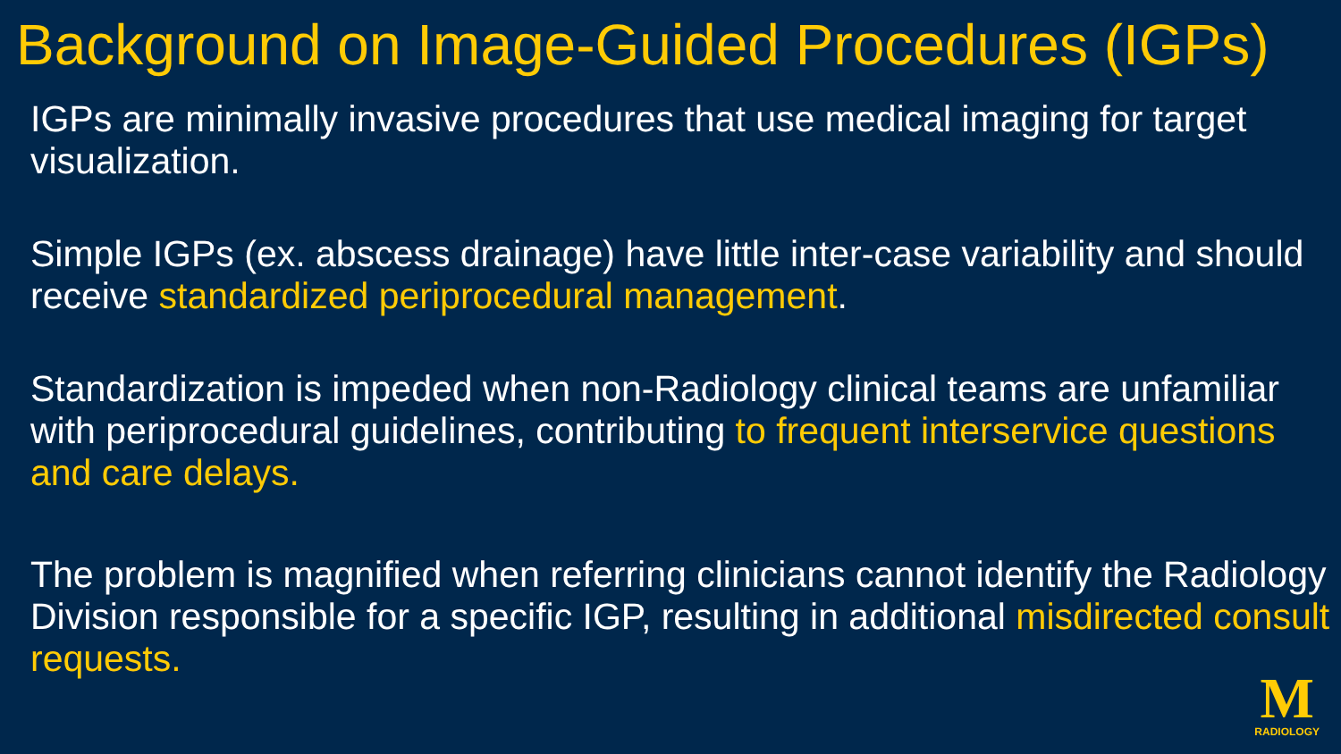Background on Image-Guided Procedures (IGPs)
IGPs are minimally invasive procedures that use medical imaging for target visualization.
Simple IGPs (ex. abscess drainage) have little inter-case variability and should receive standardized periprocedural management.
Standardization is impeded when non-Radiology clinical teams are unfamiliar with periprocedural guidelines, contributing to frequent interservice questions and care delays.
The problem is magnified when referring clinicians cannot identify the Radiology Division responsible for a specific IGP, resulting in additional misdirected consult requests.
M
RADIOLOGY